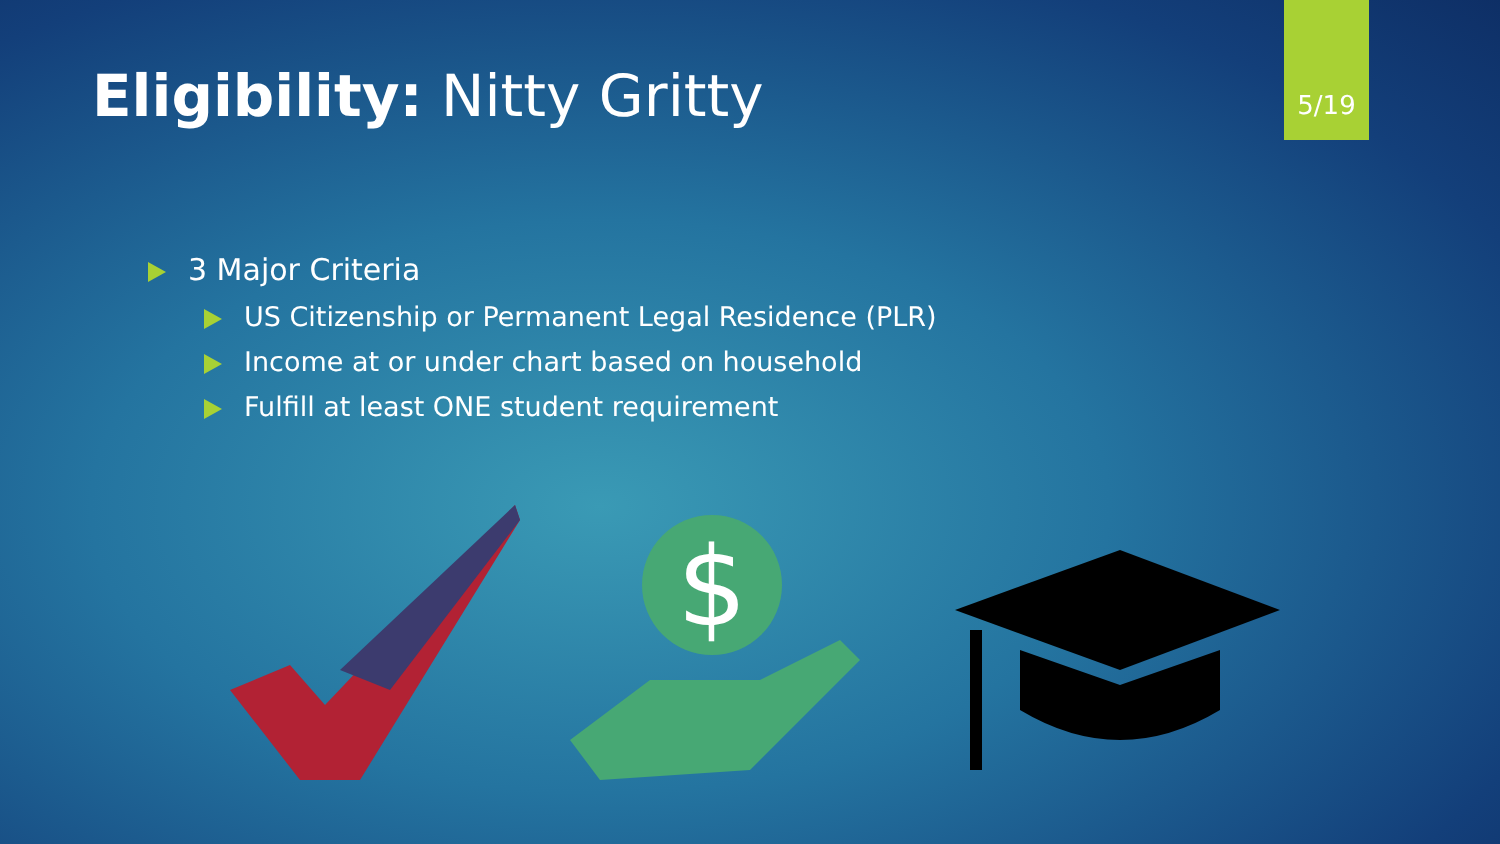Eligibility: Nitty Gritty
5/19
3 Major Criteria
US Citizenship or Permanent Legal Residence (PLR)
Income at or under chart based on household
Fulfill at least ONE student requirement
$